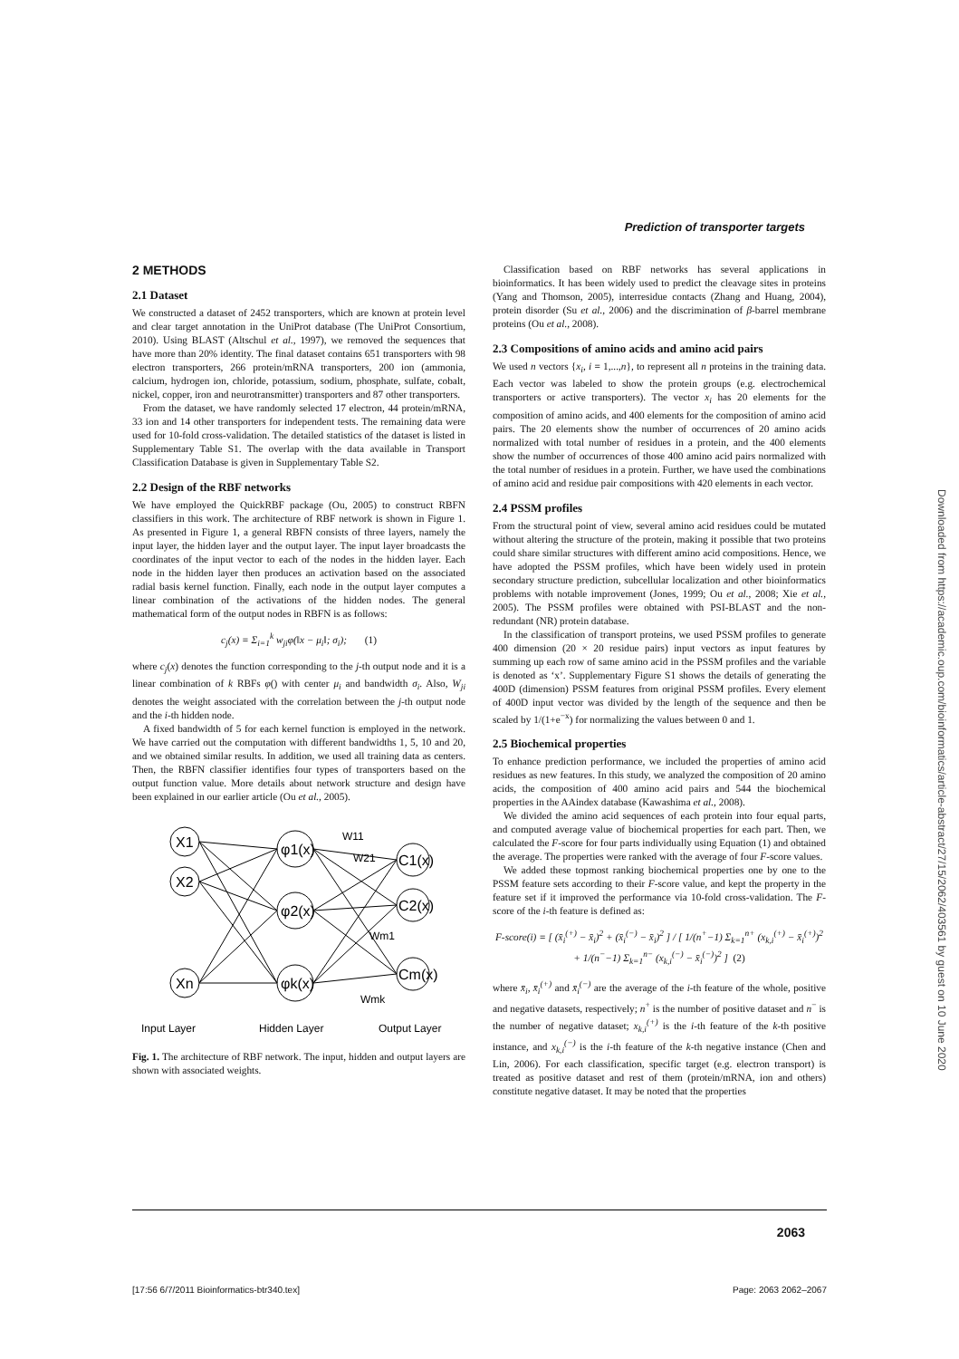Prediction of transporter targets
2 METHODS
2.1 Dataset
We constructed a dataset of 2452 transporters, which are known at protein level and clear target annotation in the UniProt database (The UniProt Consortium, 2010). Using BLAST (Altschul et al., 1997), we removed the sequences that have more than 20% identity. The final dataset contains 651 transporters with 98 electron transporters, 266 protein/mRNA transporters, 200 ion (ammonia, calcium, hydrogen ion, chloride, potassium, sodium, phosphate, sulfate, cobalt, nickel, copper, iron and neurotransmitter) transporters and 87 other transporters.
From the dataset, we have randomly selected 17 electron, 44 protein/mRNA, 33 ion and 14 other transporters for independent tests. The remaining data were used for 10-fold cross-validation. The detailed statistics of the dataset is listed in Supplementary Table S1. The overlap with the data available in Transport Classification Database is given in Supplementary Table S2.
2.2 Design of the RBF networks
We have employed the QuickRBF package (Ou, 2005) to construct RBFN classifiers in this work. The architecture of RBF network is shown in Figure 1. As presented in Figure 1, a general RBFN consists of three layers, namely the input layer, the hidden layer and the output layer. The input layer broadcasts the coordinates of the input vector to each of the nodes in the hidden layer. Each node in the hidden layer then produces an activation based on the associated radial basis kernel function. Finally, each node in the output layer computes a linear combination of the activations of the hidden nodes. The general mathematical form of the output nodes in RBFN is as follows:
c<sub>j</sub>(x) = Σ<sub>i=1</sub><sup>k</sup> w<sub>ji</sub>φ(‖x − μ<sub>i</sub>‖; σ<sub>i</sub>); (1)
where c<sub>j</sub>(x) denotes the function corresponding to the j-th output node and it is a linear combination of k RBFs φ() with center μ<sub>i</sub> and bandwidth σ<sub>i</sub>. Also, W<sub>ji</sub> denotes the weight associated with the correlation between the j-th output node and the i-th hidden node.
A fixed bandwidth of 5 for each kernel function is employed in the network. We have carried out the computation with different bandwidths 1, 5, 10 and 20, and we obtained similar results. In addition, we used all training data as centers. Then, the RBFN classifier identifies four types of transporters based on the output function value. More details about network structure and design have been explained in our earlier article (Ou et al., 2005).
X1
X2
Xn
φ1(x)
φ2(x)
φk(x)
C1(x)
C2(x)
Cm(x)
W11
W21
Wm1
Wmk
Input Layer
Hidden Layer
Output Layer
Fig. 1. The architecture of RBF network. The input, hidden and output layers are shown with associated weights.
Classification based on RBF networks has several applications in bioinformatics. It has been widely used to predict the cleavage sites in proteins (Yang and Thomson, 2005), interresidue contacts (Zhang and Huang, 2004), protein disorder (Su et al., 2006) and the discrimination of β-barrel membrane proteins (Ou et al., 2008).
2.3 Compositions of amino acids and amino acid pairs
We used n vectors {x<sub>i</sub>, i = 1,...,n}, to represent all n proteins in the training data. Each vector was labeled to show the protein groups (e.g. electrochemical transporters or active transporters). The vector x<sub>i</sub> has 20 elements for the composition of amino acids, and 400 elements for the composition of amino acid pairs. The 20 elements show the number of occurrences of 20 amino acids normalized with total number of residues in a protein, and the 400 elements show the number of occurrences of those 400 amino acid pairs normalized with the total number of residues in a protein. Further, we have used the combinations of amino acid and residue pair compositions with 420 elements in each vector.
2.4 PSSM profiles
From the structural point of view, several amino acid residues could be mutated without altering the structure of the protein, making it possible that two proteins could share similar structures with different amino acid compositions. Hence, we have adopted the PSSM profiles, which have been widely used in protein secondary structure prediction, subcellular localization and other bioinformatics problems with notable improvement (Jones, 1999; Ou et al., 2008; Xie et al., 2005). The PSSM profiles were obtained with PSI-BLAST and the non-redundant (NR) protein database.
In the classification of transport proteins, we used PSSM profiles to generate 400 dimension (20 × 20 residue pairs) input vectors as input features by summing up each row of same amino acid in the PSSM profiles and the variable is denoted as ‘x’. Supplementary Figure S1 shows the details of generating the 400D (dimension) PSSM features from original PSSM profiles. Every element of 400D input vector was divided by the length of the sequence and then be scaled by 1/(1+e<sup>−x</sup>) for normalizing the values between 0 and 1.
2.5 Biochemical properties
To enhance prediction performance, we included the properties of amino acid residues as new features. In this study, we analyzed the composition of 20 amino acids, the composition of 400 amino acid pairs and 544 the biochemical properties in the AAindex database (Kawashima et al., 2008).
We divided the amino acid sequences of each protein into four equal parts, and computed average value of biochemical properties for each part. Then, we calculated the F-score for four parts individually using Equation (1) and obtained the average. The properties were ranked with the average of four F-score values.
We added these topmost ranking biochemical properties one by one to the PSSM feature sets according to their F-score value, and kept the property in the feature set if it improved the performance via 10-fold cross-validation. The F-score of the i-th feature is defined as:
F-score(i) = [ (x̄<sub>i</sub><sup>(+)</sup> − x̄<sub>i</sub>)<sup>2</sup> + (x̄<sub>i</sub><sup>(−)</sup> − x̄<sub>i</sub>)<sup>2</sup> ] / [ 1/(n<sup>+</sup>−1) Σ<sub>k=1</sub><sup>n+</sup> (x<sub>k,i</sub><sup>(+)</sup> − x̄<sub>i</sub><sup>(+)</sup>)<sup>2</sup> + 1/(n<sup>−</sup>−1) Σ<sub>k=1</sub><sup>n−</sup> (x<sub>k,i</sub><sup>(−)</sup> − x̄<sub>i</sub><sup>(−)</sup>)<sup>2</sup> ] (2)
where x̄<sub>i</sub>, x̄<sub>i</sub><sup>(+)</sup> and x̄<sub>i</sub><sup>(−)</sup> are the average of the i-th feature of the whole, positive and negative datasets, respectively; n<sup>+</sup> is the number of positive dataset and n<sup>−</sup> is the number of negative dataset; x<sub>k,i</sub><sup>(+)</sup> is the i-th feature of the k-th positive instance, and x<sub>k,i</sub><sup>(−)</sup> is the i-th feature of the k-th negative instance (Chen and Lin, 2006). For each classification, specific target (e.g. electron transport) is treated as positive dataset and rest of them (protein/mRNA, ion and others) constitute negative dataset. It may be noted that the properties
Downloaded from https://academic.oup.com/bioinformatics/article-abstract/27/15/2062/403561 by guest on 10 June 2020
2063
[17:56 6/7/2011 Bioinformatics-btr340.tex] Page: 2063 2062–2067